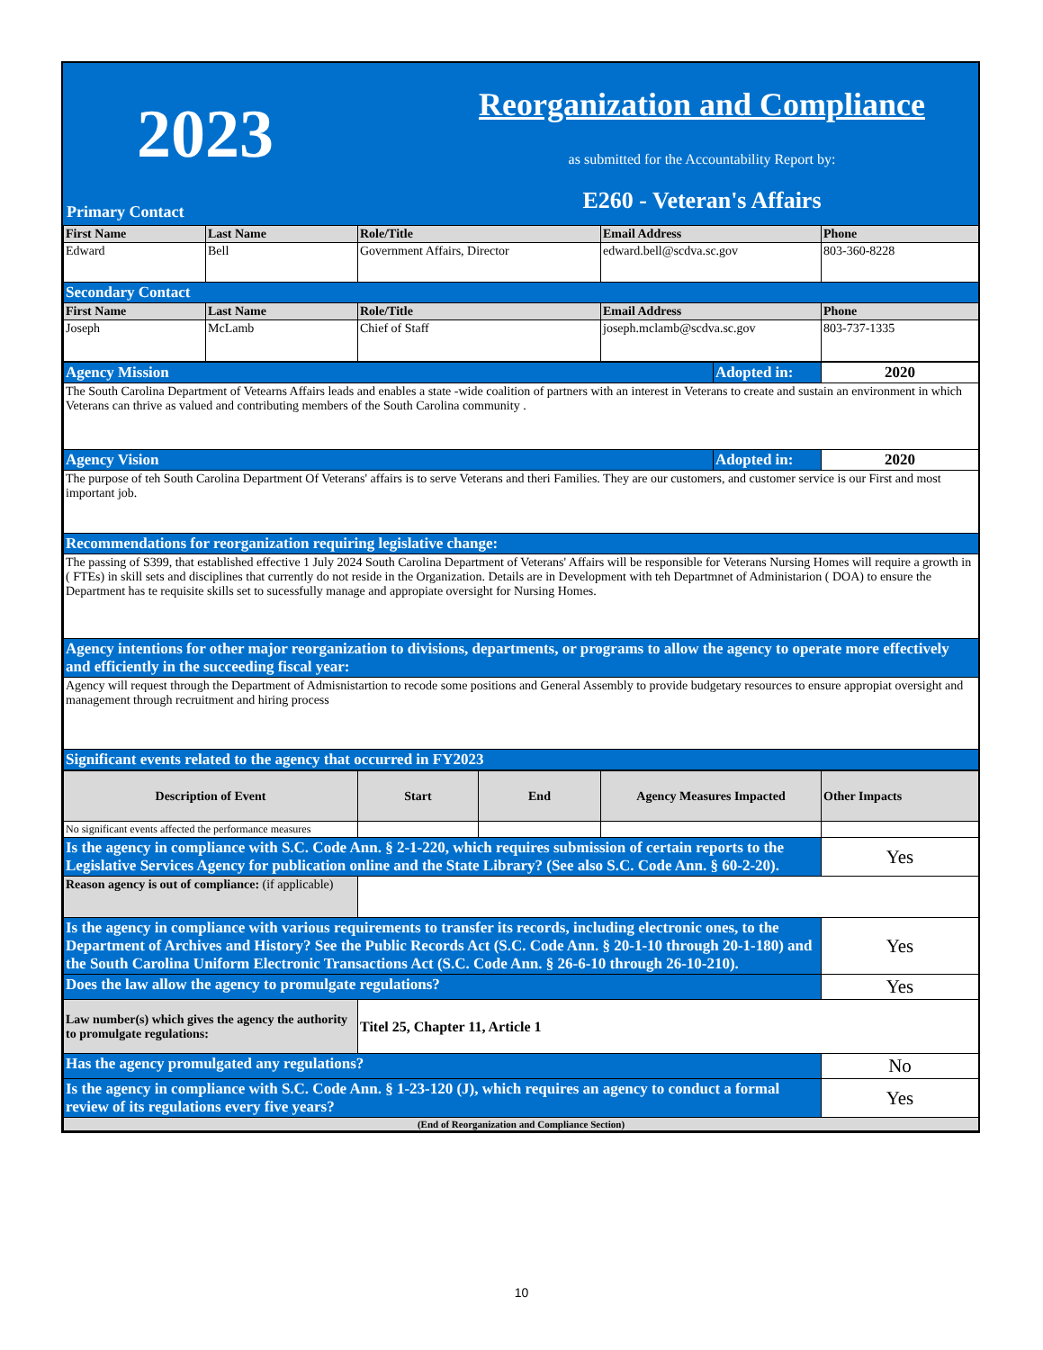2023
Reorganization and Compliance
as submitted for the Accountability Report by:
E260 - Veteran's Affairs
Primary Contact
| First Name | Last Name | Role/Title | Email Address | Phone |
| --- | --- | --- | --- | --- |
| Edward | Bell | Government Affairs, Director | edward.bell@scdva.sc.gov | 803-360-8228 |
| Secondary Contact | | | | |
| First Name | Last Name | Role/Title | Email Address | Phone |
| Joseph | McLamb | Chief of Staff | joseph.mclamb@scdva.sc.gov | 803-737-1335 |
| Agency Mission | Adopted in: | 2020 |
| The South Carolina Department of Vetearns Affairs leads and enables a state -wide coalition of partners with an interest in Veterans to create and sustain an environment in which Veterans can thrive as valued and contributing members of the South Carolina community . | | |
| Agency Vision | Adopted in: | 2020 |
| The purpose of teh South Carolina Department Of Veterans' affairs is to serve Veterans and theri Families. They are our customers, and customer service is our First and most important job. | | |
| Recommendations for reorganization requiring legislative change: | | |
| The passing of S399, that established effective 1 July 2024 South Carolina Department of Veterans' Affairs will be responsible for Veterans Nursing Homes will require a growth in ( FTEs) in skill sets and disciplines that currently do not reside in the Organization. Details are in Development with teh Departmnet of Administarion ( DOA) to ensure the Department has te requisite skills set to sucessfully manage and appropiate oversight for Nursing Homes. | | |
| Agency intentions for other major reorganization to divisions, departments, or programs to allow the agency to operate more effectively and efficiently in the succeeding fiscal year: | | |
| Agency will request through the Department of Admisnistartion to recode some positions and General Assembly to provide budgetary resources to ensure appropiat oversight and management through recruitment and hiring process | | |
| Significant events related to the agency that occurred in FY2023 | | |
| Description of Event | Start | End | Agency Measures Impacted | Other Impacts |
| --- | --- | --- | --- | --- |
| No significant events affected the performance measures | | | | |
| Is the agency in compliance with S.C. Code Ann. § 2-1-220, which requires submission of certain reports to the Legislative Services Agency for publication online and the State Library? (See also S.C. Code Ann. § 60-2-20). | | | | Yes |
| Reason agency is out of compliance: (if applicable) | | | | |
| Is the agency in compliance with various requirements to transfer its records, including electronic ones, to the Department of Archives and History? See the Public Records Act (S.C. Code Ann. § 20-1-10 through 20-1-180) and the South Carolina Uniform Electronic Transactions Act (S.C. Code Ann. § 26-6-10 through 26-10-210). | | | | Yes |
| Does the law allow the agency to promulgate regulations? | | | | Yes |
| Law number(s) which gives the agency the authority to promulgate regulations: | Titel 25, Chapter 11, Article 1 | | | |
| Has the agency promulgated any regulations? | | | | No |
| Is the agency in compliance with S.C. Code Ann. § 1-23-120 (J), which requires an agency to conduct a formal review of its regulations every five years? | | | | Yes |
| (End of Reorganization and Compliance Section) | | | | |
10